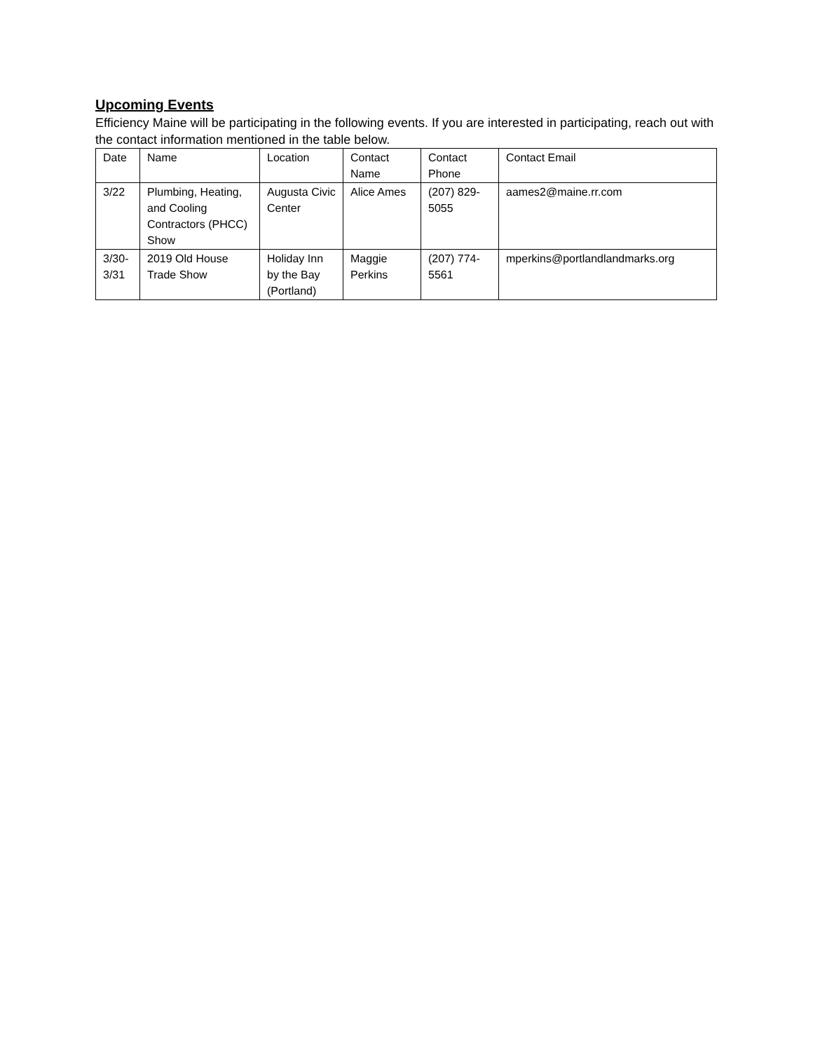Upcoming Events
Efficiency Maine will be participating in the following events. If you are interested in participating, reach out with the contact information mentioned in the table below.
| Date | Name | Location | Contact Name | Contact Phone | Contact Email |
| 3/22 | Plumbing, Heating, and Cooling Contractors (PHCC) Show | Augusta Civic Center | Alice Ames | (207) 829-5055 | aames2@maine.rr.com |
| 3/30-3/31 | 2019 Old House Trade Show | Holiday Inn by the Bay (Portland) | Maggie Perkins | (207) 774-5561 | mperkins@portlandlandmarks.org |